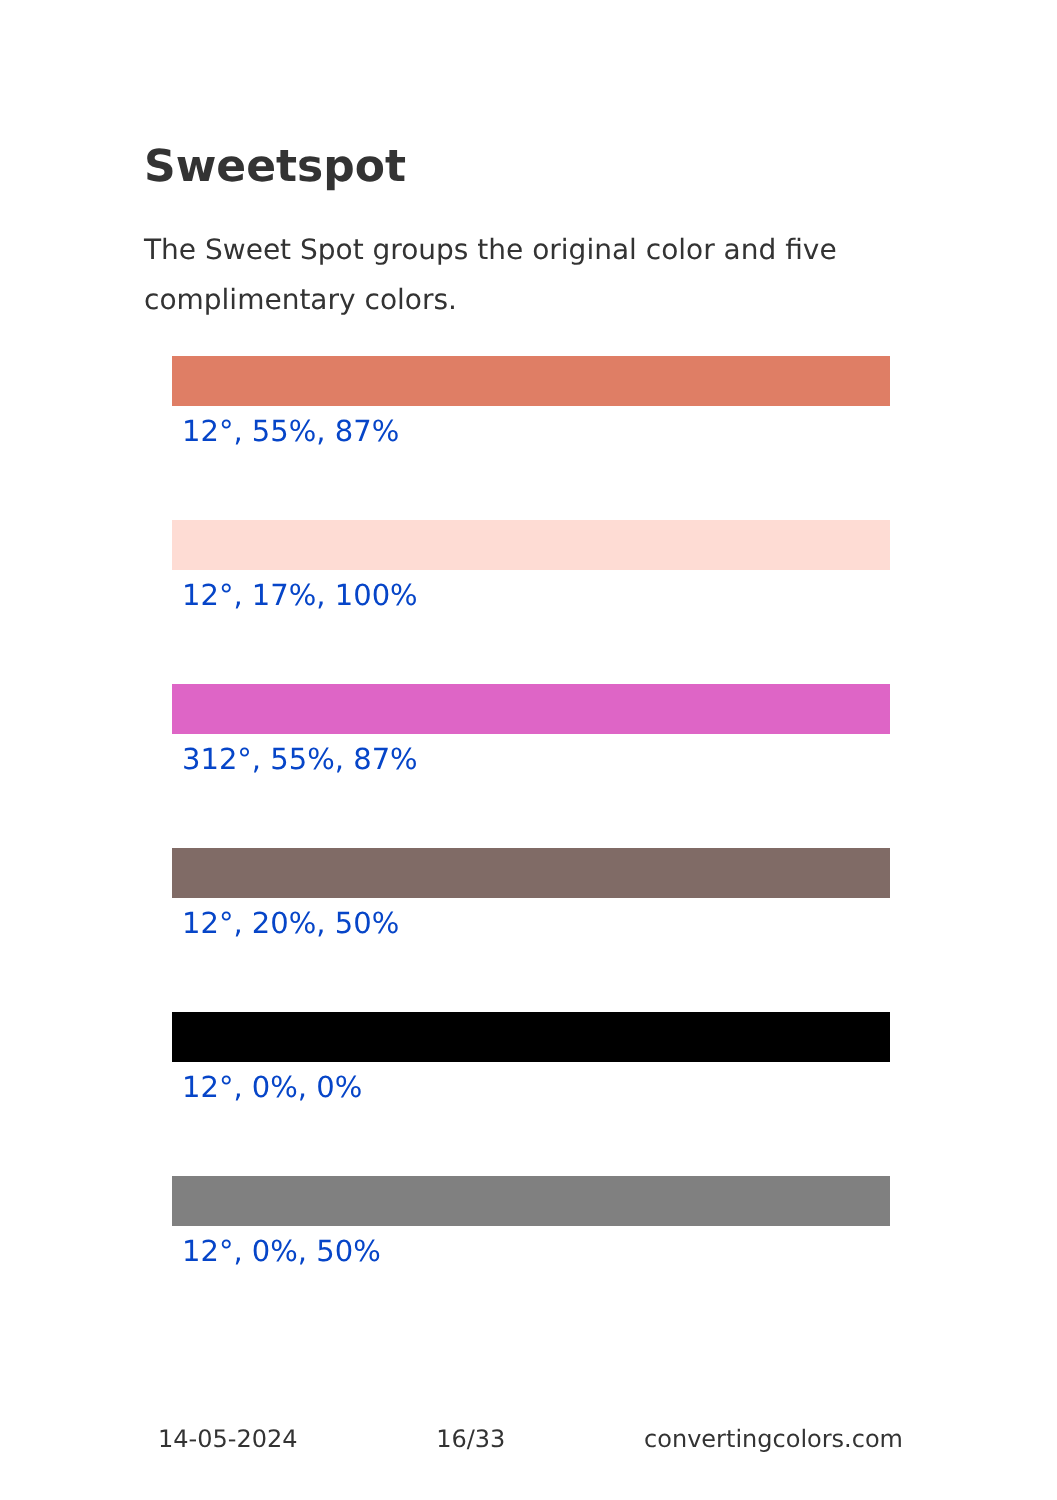Sweetspot
The Sweet Spot groups the original color and five complimentary colors.
12°, 55%, 87%
12°, 17%, 100%
312°, 55%, 87%
12°, 20%, 50%
12°, 0%, 0%
12°, 0%, 50%
14-05-2024 16/33 convertingcolors.com